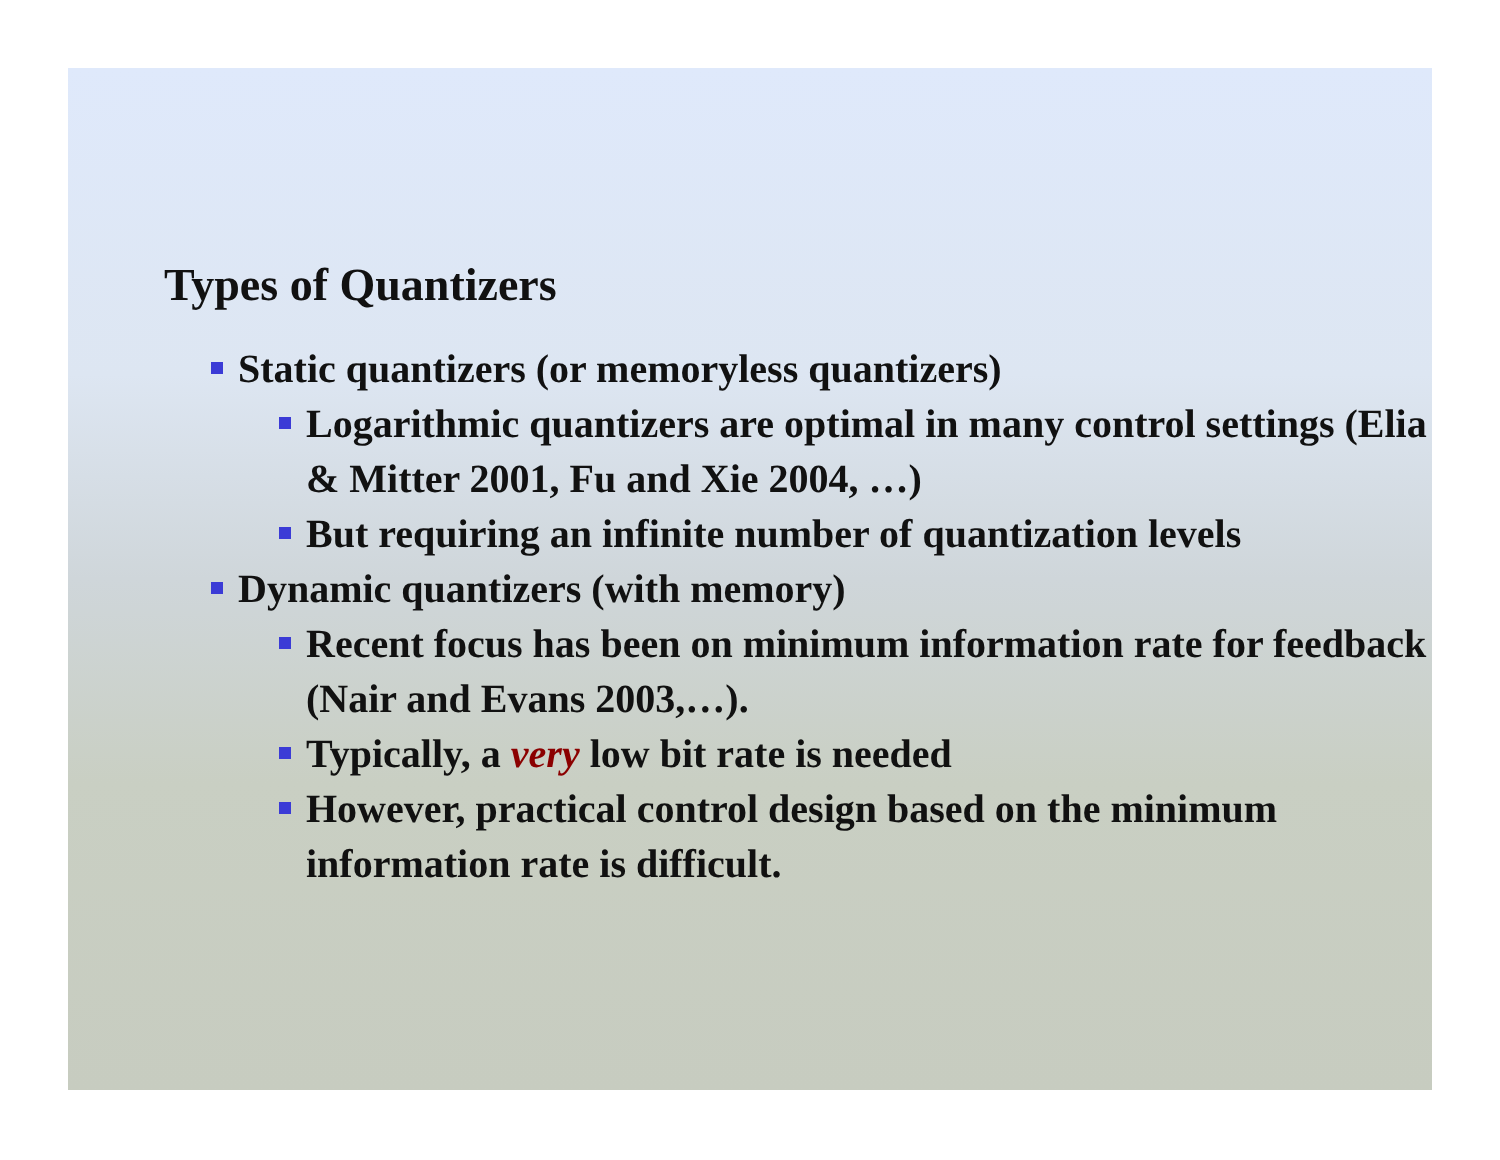Types of Quantizers
Static quantizers (or memoryless quantizers)
Logarithmic quantizers are optimal in many control settings (Elia & Mitter 2001, Fu and Xie 2004, …)
But requiring an infinite number of quantization levels
Dynamic quantizers (with memory)
Recent focus has been on minimum information rate for feedback (Nair and Evans 2003,…).
Typically, a very low bit rate is needed
However, practical control design based on the minimum information rate is difficult.